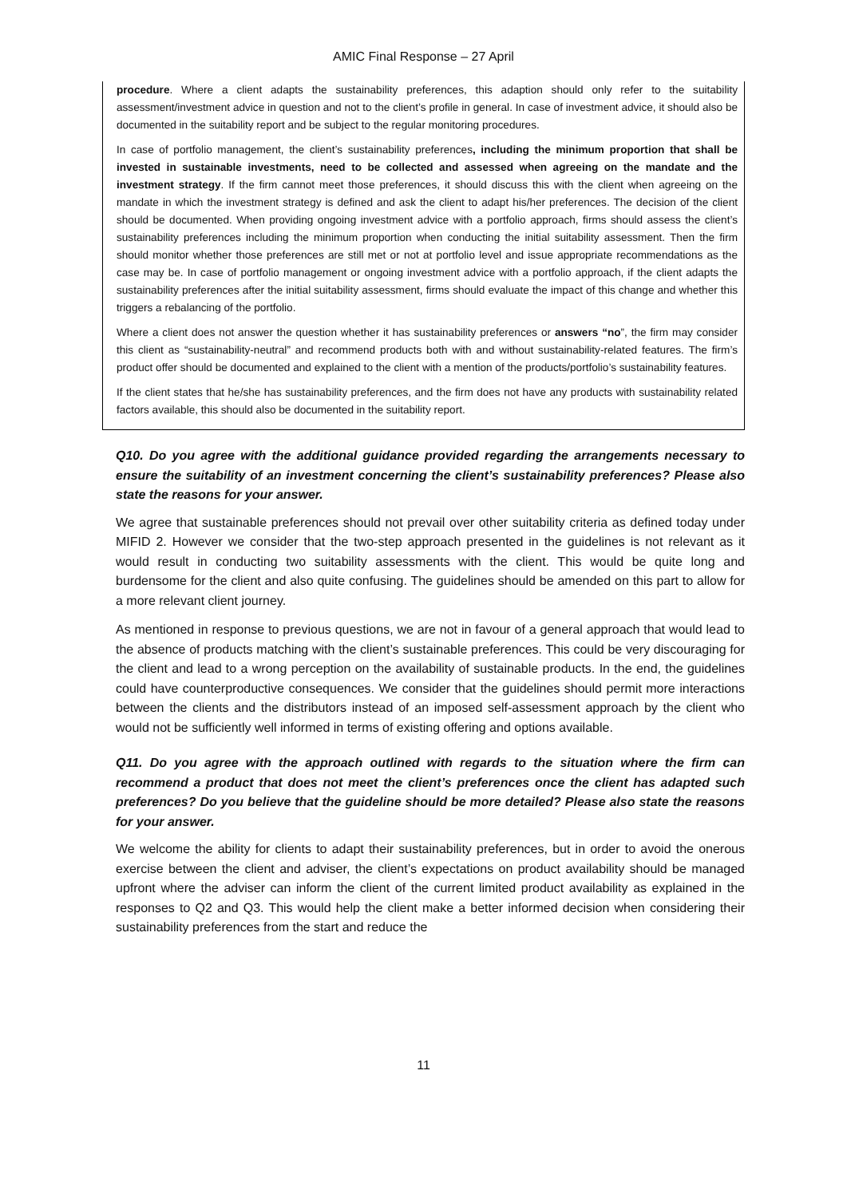AMIC Final Response – 27 April
procedure. Where a client adapts the sustainability preferences, this adaption should only refer to the suitability assessment/investment advice in question and not to the client’s profile in general. In case of investment advice, it should also be documented in the suitability report and be subject to the regular monitoring procedures.
In case of portfolio management, the client’s sustainability preferences, including the minimum proportion that shall be invested in sustainable investments, need to be collected and assessed when agreeing on the mandate and the investment strategy. If the firm cannot meet those preferences, it should discuss this with the client when agreeing on the mandate in which the investment strategy is defined and ask the client to adapt his/her preferences. The decision of the client should be documented. When providing ongoing investment advice with a portfolio approach, firms should assess the client’s sustainability preferences including the minimum proportion when conducting the initial suitability assessment. Then the firm should monitor whether those preferences are still met or not at portfolio level and issue appropriate recommendations as the case may be. In case of portfolio management or ongoing investment advice with a portfolio approach, if the client adapts the sustainability preferences after the initial suitability assessment, firms should evaluate the impact of this change and whether this triggers a rebalancing of the portfolio.
Where a client does not answer the question whether it has sustainability preferences or answers “no”, the firm may consider this client as “sustainability-neutral” and recommend products both with and without sustainability-related features. The firm’s product offer should be documented and explained to the client with a mention of the products/portfolio’s sustainability features.
If the client states that he/she has sustainability preferences, and the firm does not have any products with sustainability related factors available, this should also be documented in the suitability report.
Q10. Do you agree with the additional guidance provided regarding the arrangements necessary to ensure the suitability of an investment concerning the client’s sustainability preferences? Please also state the reasons for your answer.
We agree that sustainable preferences should not prevail over other suitability criteria as defined today under MIFID 2. However we consider that the two-step approach presented in the guidelines is not relevant as it would result in conducting two suitability assessments with the client. This would be quite long and burdensome for the client and also quite confusing. The guidelines should be amended on this part to allow for a more relevant client journey.
As mentioned in response to previous questions, we are not in favour of a general approach that would lead to the absence of products matching with the client’s sustainable preferences. This could be very discouraging for the client and lead to a wrong perception on the availability of sustainable products. In the end, the guidelines could have counterproductive consequences. We consider that the guidelines should permit more interactions between the clients and the distributors instead of an imposed self-assessment approach by the client who would not be sufficiently well informed in terms of existing offering and options available.
Q11. Do you agree with the approach outlined with regards to the situation where the firm can recommend a product that does not meet the client’s preferences once the client has adapted such preferences? Do you believe that the guideline should be more detailed? Please also state the reasons for your answer.
We welcome the ability for clients to adapt their sustainability preferences, but in order to avoid the onerous exercise between the client and adviser, the client’s expectations on product availability should be managed upfront where the adviser can inform the client of the current limited product availability as explained in the responses to Q2 and Q3. This would help the client make a better informed decision when considering their sustainability preferences from the start and reduce the
11